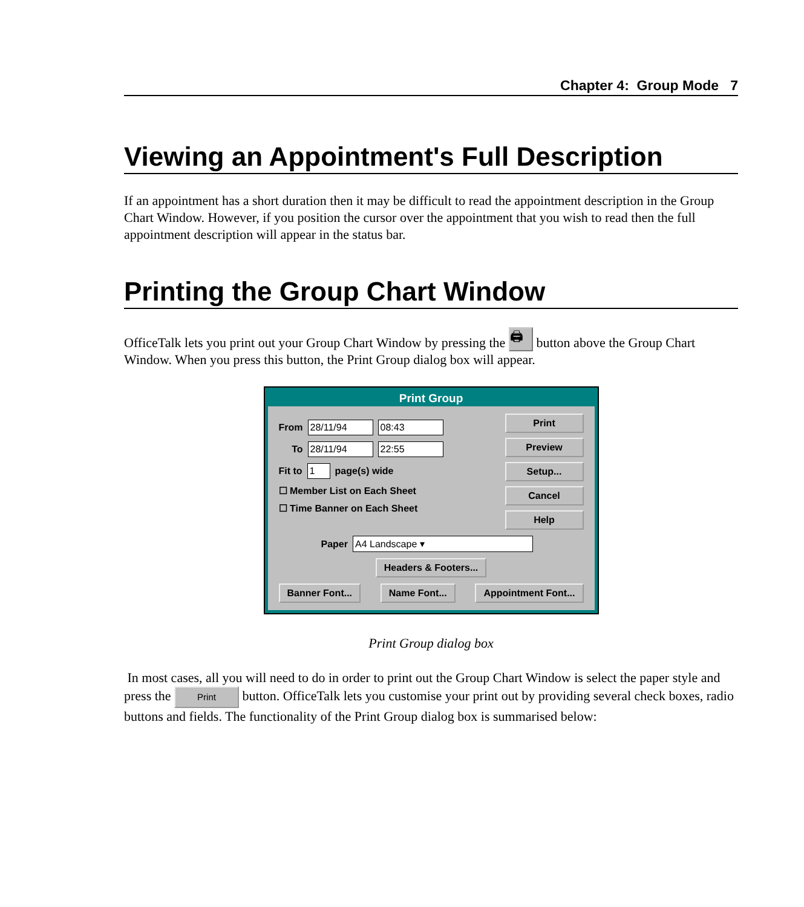Chapter 4: Group Mode 7
Viewing an Appointment's Full Description
If an appointment has a short duration then it may be difficult to read the appointment description in the Group Chart Window. However, if you position the cursor over the appointment that you wish to read then the full appointment description will appear in the status bar.
Printing the Group Chart Window
OfficeTalk lets you print out your Group Chart Window by pressing the 🖨 button above the Group Chart Window. When you press this button, the Print Group dialog box will appear.
Print Group
From 28/11/94 08:43
To 28/11/94 22:55
Fit to 1 page(s) wide
☐ Member List on Each Sheet
☐ Time Banner on Each Sheet
Print
Preview
Setup...
Cancel
Help
Paper A4 Landscape ▾
Headers & Footers...
Banner Font... Name Font... Appointment Font...
Print Group dialog box
In most cases, all you will need to do in order to print out the Group Chart Window is select the paper style and press the Print button. OfficeTalk lets you customise your print out by providing several check boxes, radio buttons and fields. The functionality of the Print Group dialog box is summarised below: